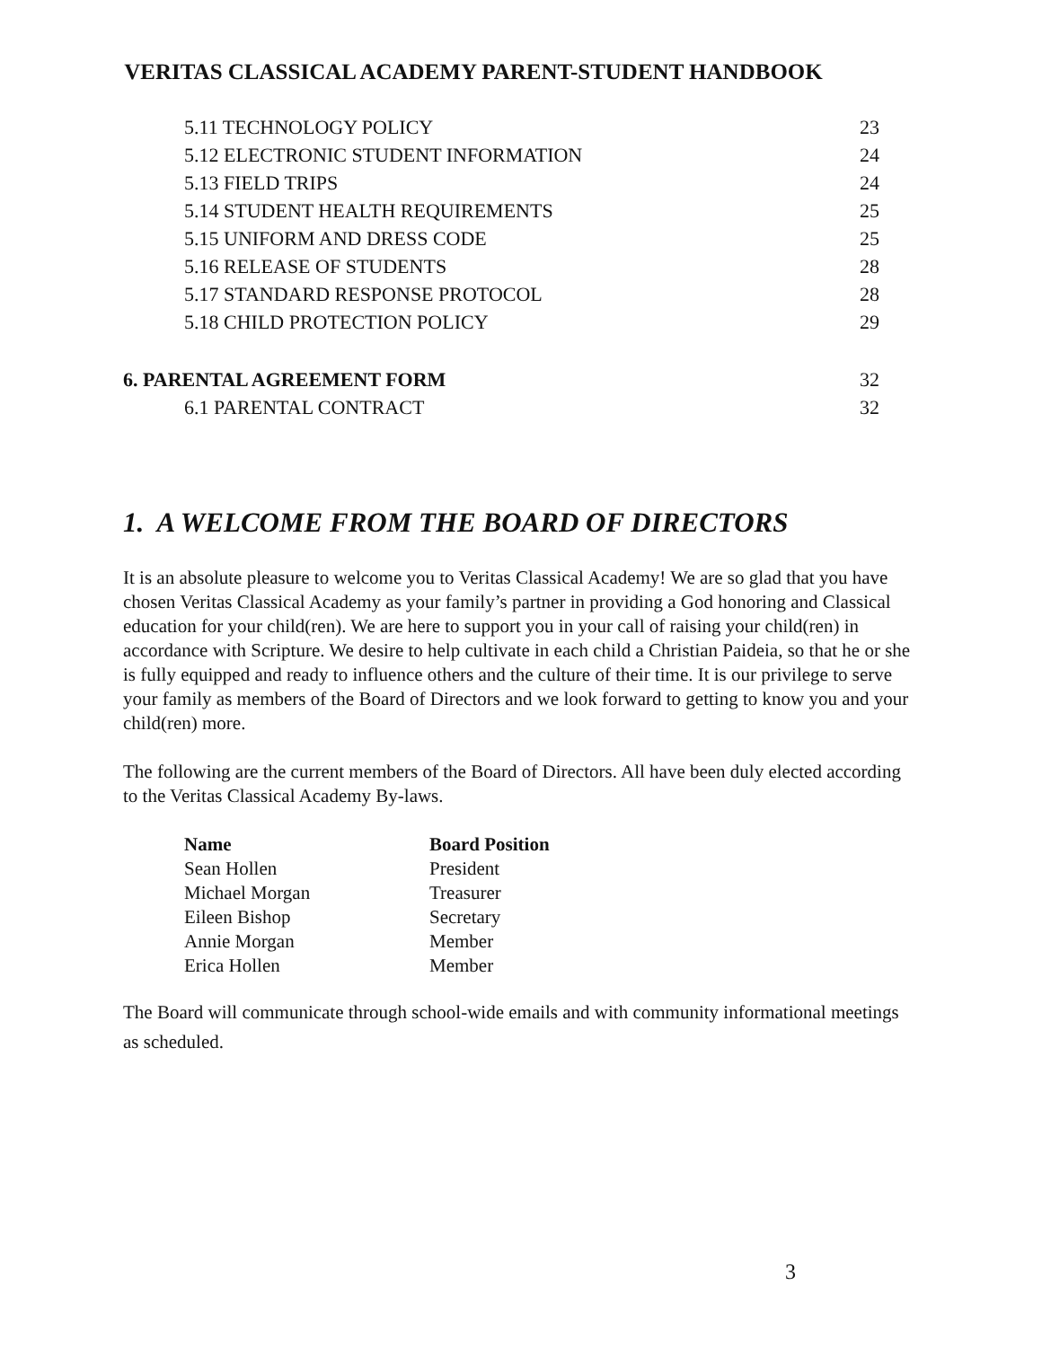VERITAS CLASSICAL ACADEMY PARENT-STUDENT HANDBOOK
| 5.11 TECHNOLOGY POLICY | 23 |
| 5.12 ELECTRONIC STUDENT INFORMATION | 24 |
| 5.13 FIELD TRIPS | 24 |
| 5.14 STUDENT HEALTH REQUIREMENTS | 25 |
| 5.15 UNIFORM AND DRESS CODE | 25 |
| 5.16 RELEASE OF STUDENTS | 28 |
| 5.17 STANDARD RESPONSE PROTOCOL | 28 |
| 5.18 CHILD PROTECTION POLICY | 29 |
| 6. PARENTAL AGREEMENT FORM | 32 |
| 6.1 PARENTAL CONTRACT | 32 |
1. A WELCOME FROM THE BOARD OF DIRECTORS
It is an absolute pleasure to welcome you to Veritas Classical Academy! We are so glad that you have chosen Veritas Classical Academy as your family’s partner in providing a God honoring and Classical education for your child(ren). We are here to support you in your call of raising your child(ren) in accordance with Scripture. We desire to help cultivate in each child a Christian Paideia, so that he or she is fully equipped and ready to influence others and the culture of their time. It is our privilege to serve your family as members of the Board of Directors and we look forward to getting to know you and your child(ren) more.
The following are the current members of the Board of Directors. All have been duly elected according to the Veritas Classical Academy By-laws.
| Name | Board Position |
| --- | --- |
| Sean Hollen | President |
| Michael Morgan | Treasurer |
| Eileen Bishop | Secretary |
| Annie Morgan | Member |
| Erica Hollen | Member |
The Board will communicate through school-wide emails and with community informational meetings as scheduled.
3